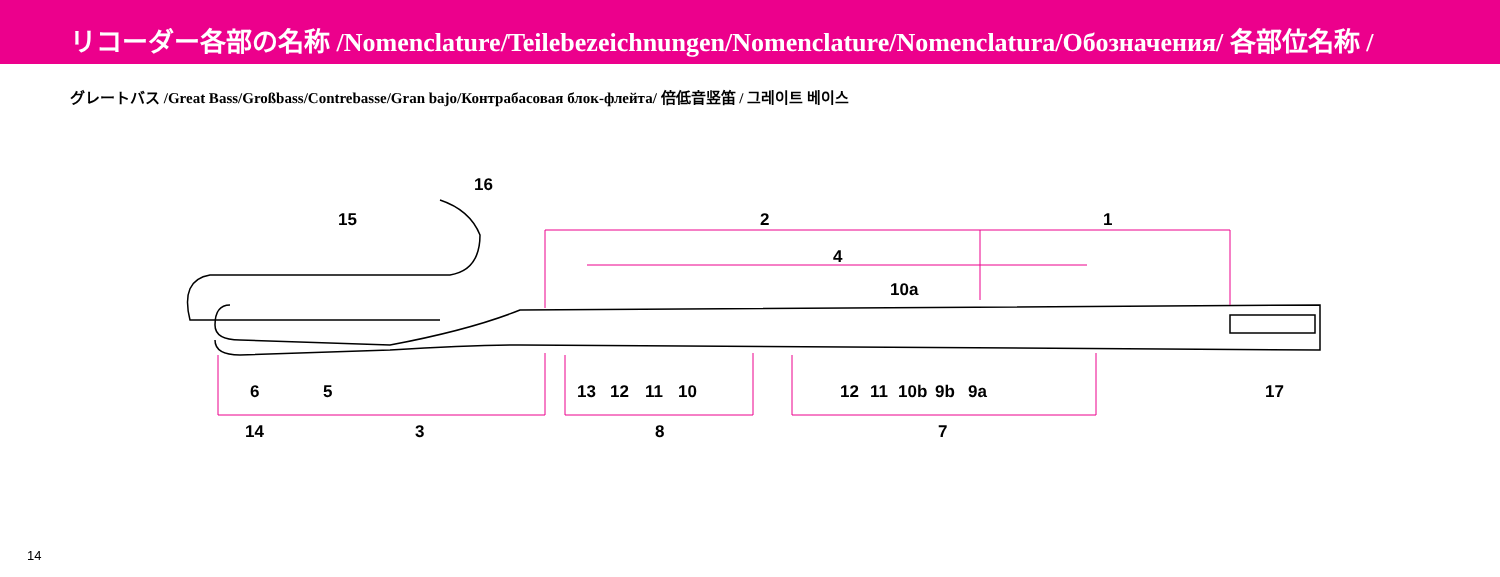リコーダー各部の名称 /Nomenclature/Teilebezeichnungen/Nomenclature/Nomenclatura/Обозначения/ 各部位名称 /
グレートバス /Great Bass/Großbass/Contrebasse/Gran bajo/Контрабасовая блок-флейта/ 倍低音竖笛 / 그레이트 베이스
15
16
2
1
4
10a
6
5
13
12
11
10
12
11
10b
9b
9a
17
14
3
8
7
14